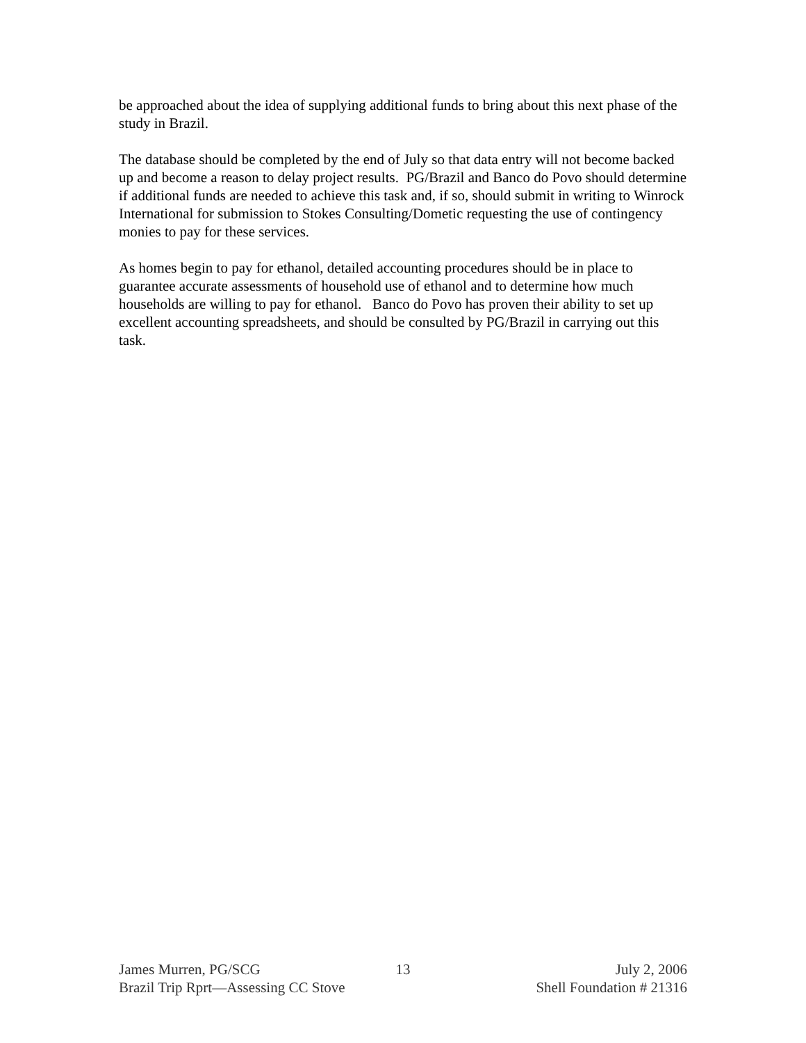be approached about the idea of supplying additional funds to bring about this next phase of the study in Brazil.
The database should be completed by the end of July so that data entry will not become backed up and become a reason to delay project results. PG/Brazil and Banco do Povo should determine if additional funds are needed to achieve this task and, if so, should submit in writing to Winrock International for submission to Stokes Consulting/Dometic requesting the use of contingency monies to pay for these services.
As homes begin to pay for ethanol, detailed accounting procedures should be in place to guarantee accurate assessments of household use of ethanol and to determine how much households are willing to pay for ethanol. Banco do Povo has proven their ability to set up excellent accounting spreadsheets, and should be consulted by PG/Brazil in carrying out this task.
James Murren, PG/SCG 13 July 2, 2006
Brazil Trip Rprt—Assessing CC Stove Shell Foundation # 21316